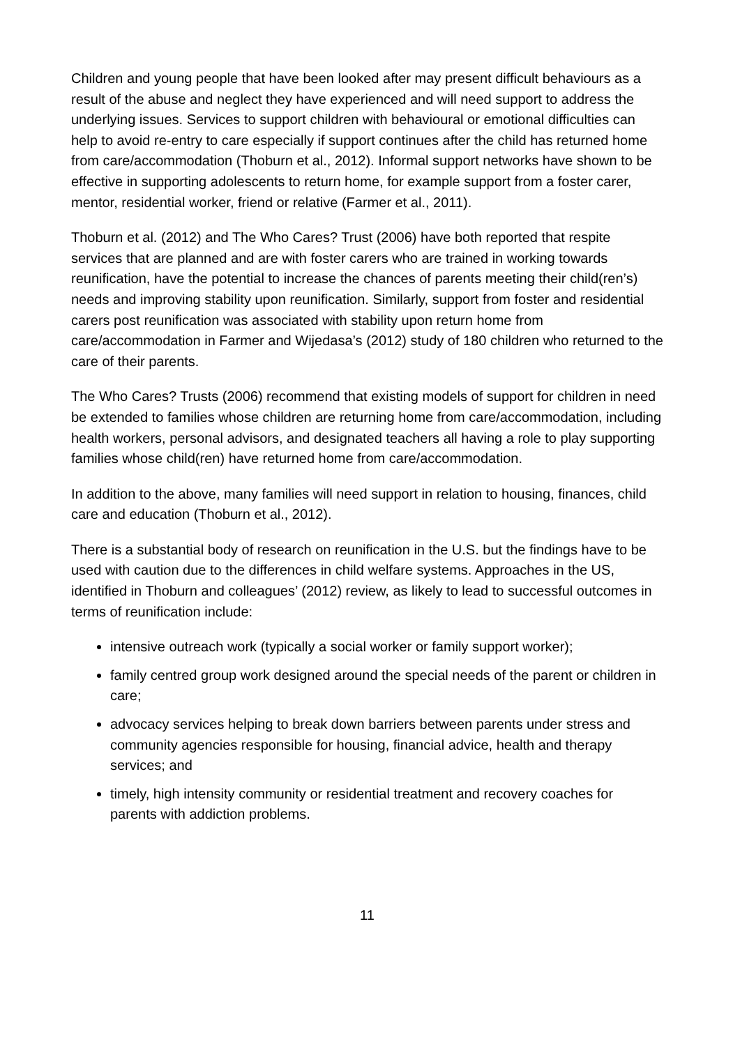Children and young people that have been looked after may present difficult behaviours as a result of the abuse and neglect they have experienced and will need support to address the underlying issues. Services to support children with behavioural or emotional difficulties can help to avoid re-entry to care especially if support continues after the child has returned home from care/accommodation (Thoburn et al., 2012). Informal support networks have shown to be effective in supporting adolescents to return home, for example support from a foster carer, mentor, residential worker, friend or relative (Farmer et al., 2011).
Thoburn et al. (2012) and The Who Cares? Trust (2006) have both reported that respite services that are planned and are with foster carers who are trained in working towards reunification, have the potential to increase the chances of parents meeting their child(ren’s) needs and improving stability upon reunification. Similarly, support from foster and residential carers post reunification was associated with stability upon return home from care/accommodation in Farmer and Wijedasa’s (2012) study of 180 children who returned to the care of their parents.
The Who Cares? Trusts (2006) recommend that existing models of support for children in need be extended to families whose children are returning home from care/accommodation, including health workers, personal advisors, and designated teachers all having a role to play supporting families whose child(ren) have returned home from care/accommodation.
In addition to the above, many families will need support in relation to housing, finances, child care and education (Thoburn et al., 2012).
There is a substantial body of research on reunification in the U.S. but the findings have to be used with caution due to the differences in child welfare systems. Approaches in the US, identified in Thoburn and colleagues’ (2012) review, as likely to lead to successful outcomes in terms of reunification include:
intensive outreach work (typically a social worker or family support worker);
family centred group work designed around the special needs of the parent or children in care;
advocacy services helping to break down barriers between parents under stress and community agencies responsible for housing, financial advice, health and therapy services; and
timely, high intensity community or residential treatment and recovery coaches for parents with addiction problems.
11